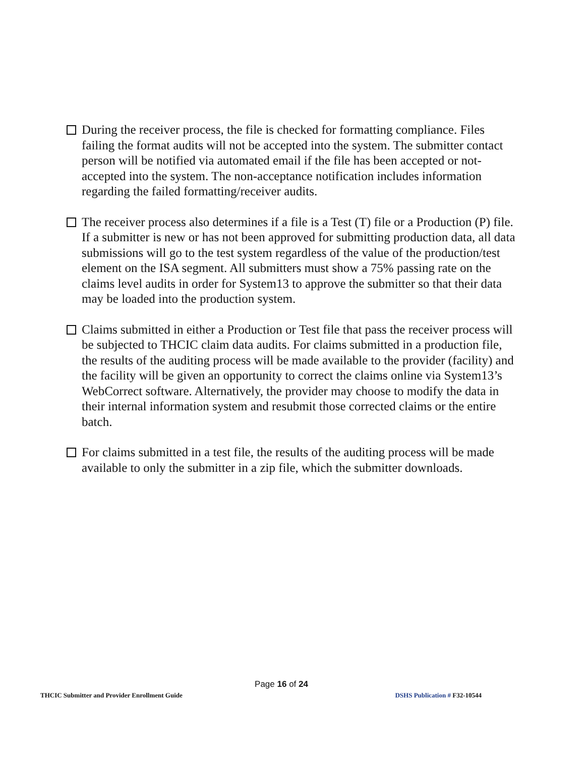During the receiver process, the file is checked for formatting compliance. Files failing the format audits will not be accepted into the system. The submitter contact person will be notified via automated email if the file has been accepted or not-accepted into the system. The non-acceptance notification includes information regarding the failed formatting/receiver audits.
The receiver process also determines if a file is a Test (T) file or a Production (P) file. If a submitter is new or has not been approved for submitting production data, all data submissions will go to the test system regardless of the value of the production/test element on the ISA segment. All submitters must show a 75% passing rate on the claims level audits in order for System13 to approve the submitter so that their data may be loaded into the production system.
Claims submitted in either a Production or Test file that pass the receiver process will be subjected to THCIC claim data audits. For claims submitted in a production file, the results of the auditing process will be made available to the provider (facility) and the facility will be given an opportunity to correct the claims online via System13’s WebCorrect software. Alternatively, the provider may choose to modify the data in their internal information system and resubmit those corrected claims or the entire batch.
For claims submitted in a test file, the results of the auditing process will be made available to only the submitter in a zip file, which the submitter downloads.
Page 16 of 24
THCIC Submitter and Provider Enrollment Guide DSHS Publication # F32-10544